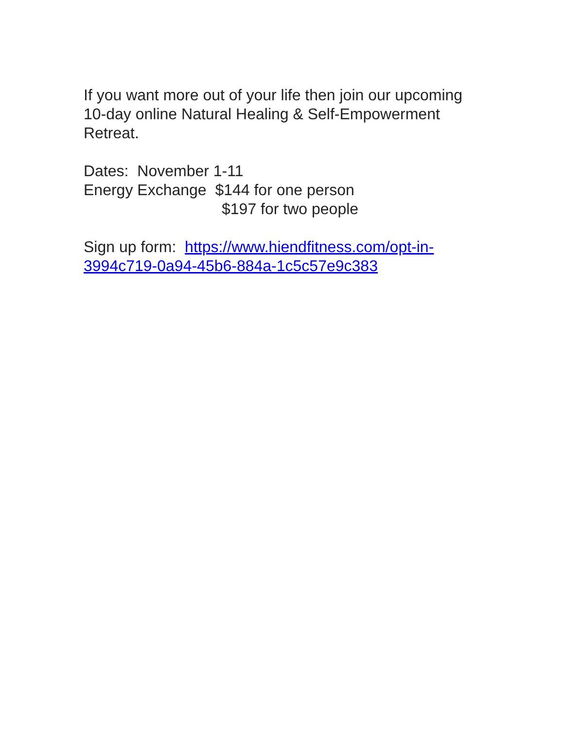If you want more out of your life then join our upcoming 10-day online Natural Healing & Self-Empowerment Retreat.
Dates: November 1-11
Energy Exchange $144 for one person
$197 for two people
Sign up form: https://www.hiendfitness.com/opt-in-3994c719-0a94-45b6-884a-1c5c57e9c383